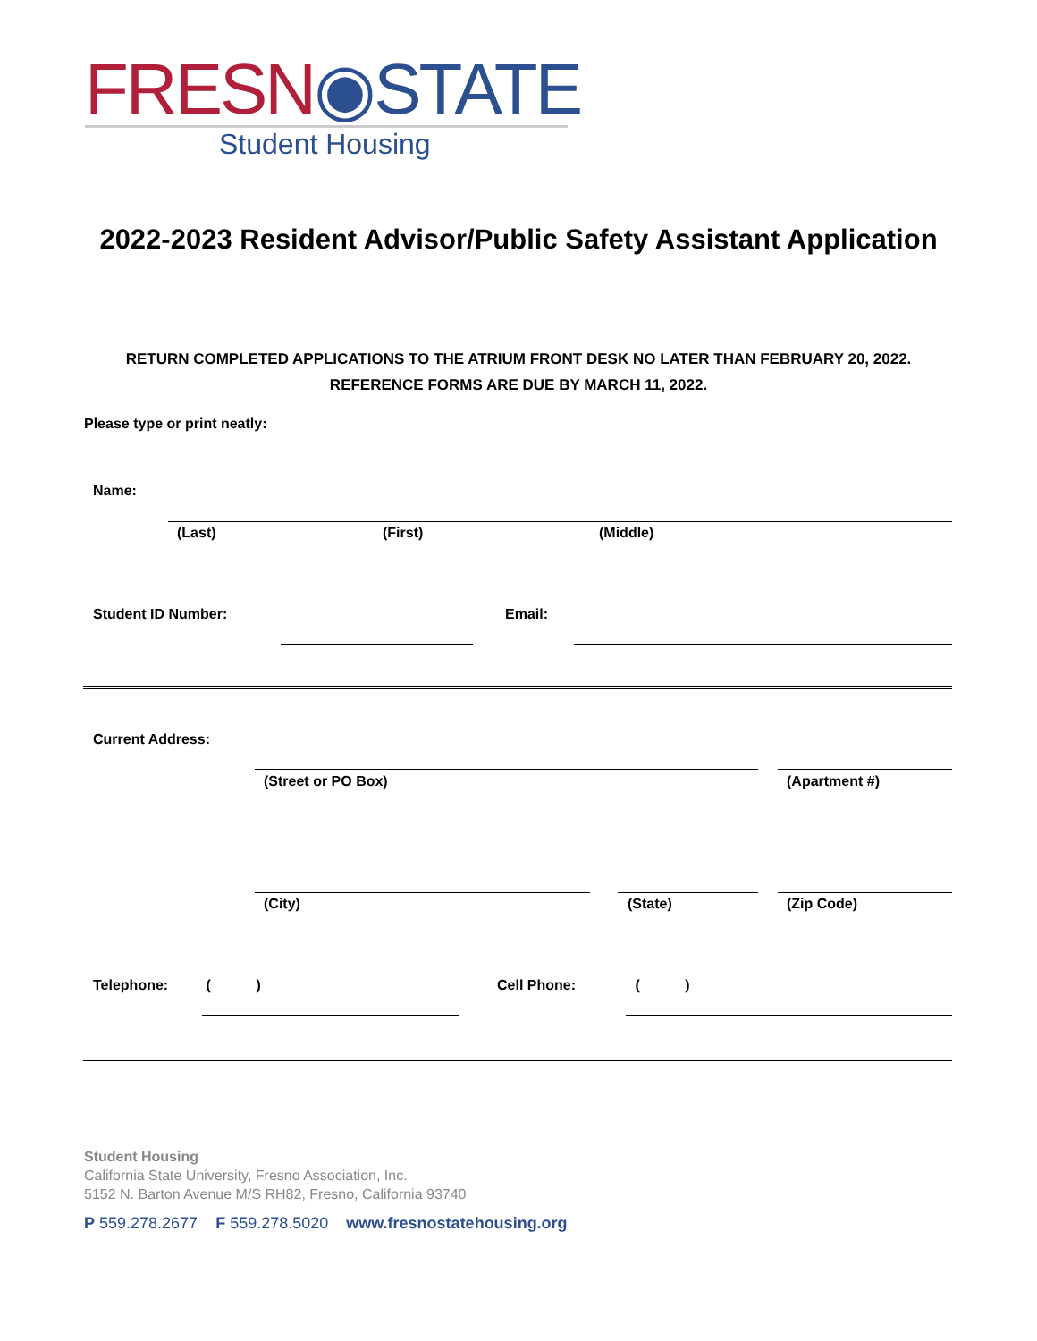FRESN◉STATE
Student Housing
2022-2023 Resident Advisor/Public Safety Assistant Application
RETURN COMPLETED APPLICATIONS TO THE ATRIUM FRONT DESK NO LATER THAN FEBRUARY 20, 2022.
REFERENCE FORMS ARE DUE BY MARCH 11, 2022.
Please type or print neatly:
Name:
(Last) (First) (Middle)
Student ID Number: Email:
Current Address:
(Street or PO Box) (Apartment #)
(City) (State) (Zip Code)
Telephone: ( ) Cell Phone: ( )
Student Housing
California State University, Fresno Association, Inc.
5152 N. Barton Avenue M/S RH82, Fresno, California 93740
P 559.278.2677 F 559.278.5020 www.fresnostatehousing.org